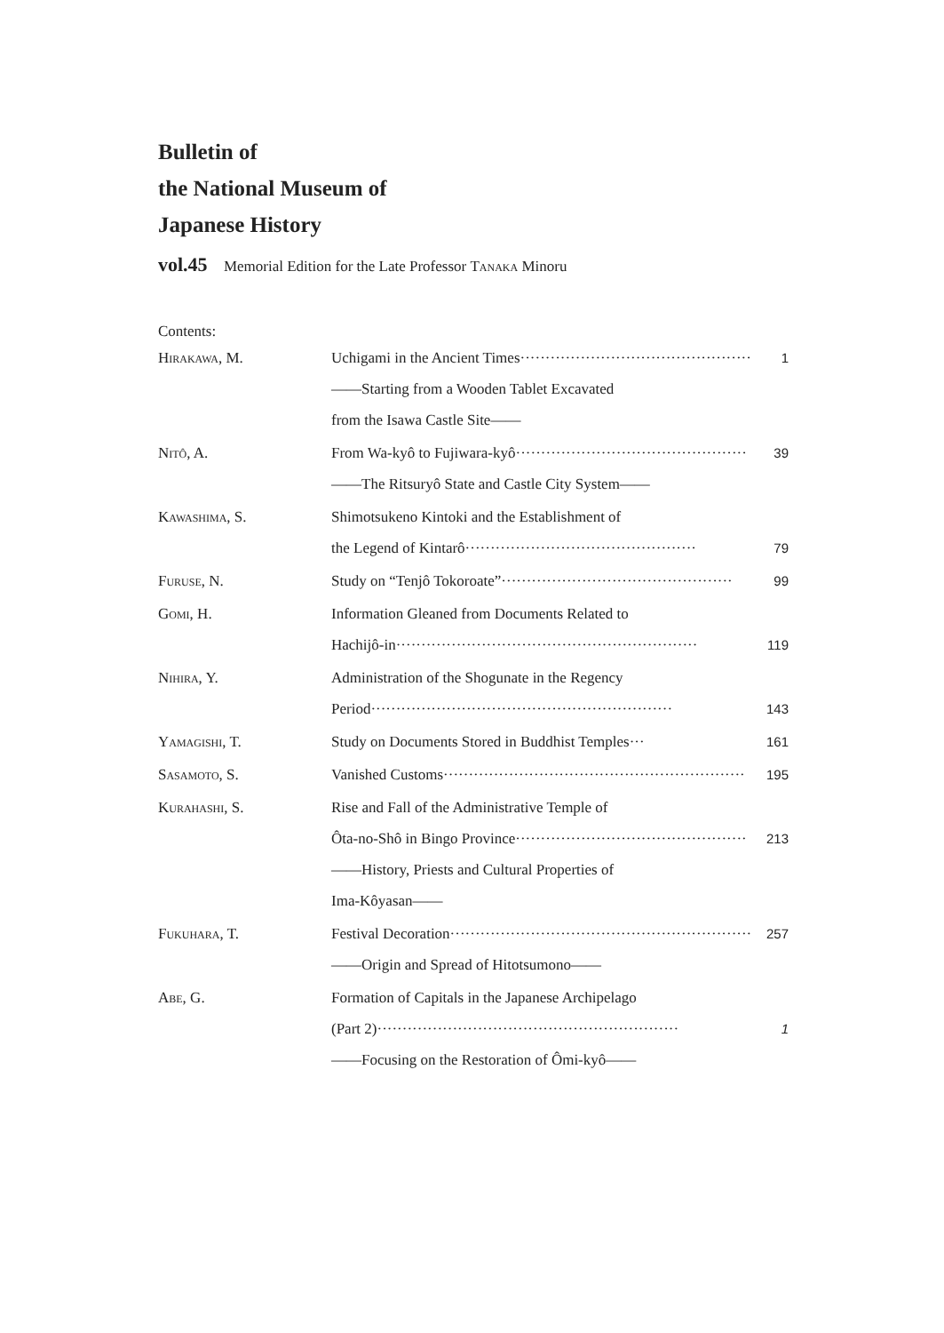Bulletin of
the National Museum of
Japanese History
vol.45 Memorial Edition for the Late Professor Tanaka Minoru
Contents:
Hirakawa, M.
Uchigami in the Ancient Times ·············································· 1
——Starting from a Wooden Tablet Excavated
from the Isawa Castle Site——
Nitô, A.
From Wa-kyô to Fujiwara-kyô ·············································· 39
——The Ritsuryô State and Castle City System——
Kawashima, S.
Shimotsukeno Kintoki and the Establishment of
the Legend of Kintarô ·············································· 79
Furuse, N.
Study on “Tenjô Tokoroate” ·············································· 99
Gomi, H.
Information Gleaned from Documents Related to
Hachijô-in ···························································· 119
Nihira, Y.
Administration of the Shogunate in the Regency
Period ···························································· 143
Yamagishi, T.
Study on Documents Stored in Buddhist Temples ··· 161
Sasamoto, S.
Vanished Customs ···························································· 195
Kurahashi, S.
Rise and Fall of the Administrative Temple of
Ôta-no-Shô in Bingo Province ·············································· 213
——History, Priests and Cultural Properties of
Ima-Kôyasan——
Fukuhara, T.
Festival Decoration ···························································· 257
——Origin and Spread of Hitotsumono——
Abe, G.
Formation of Capitals in the Japanese Archipelago
(Part 2) ···························································· 1
——Focusing on the Restoration of Ômi-kyô——